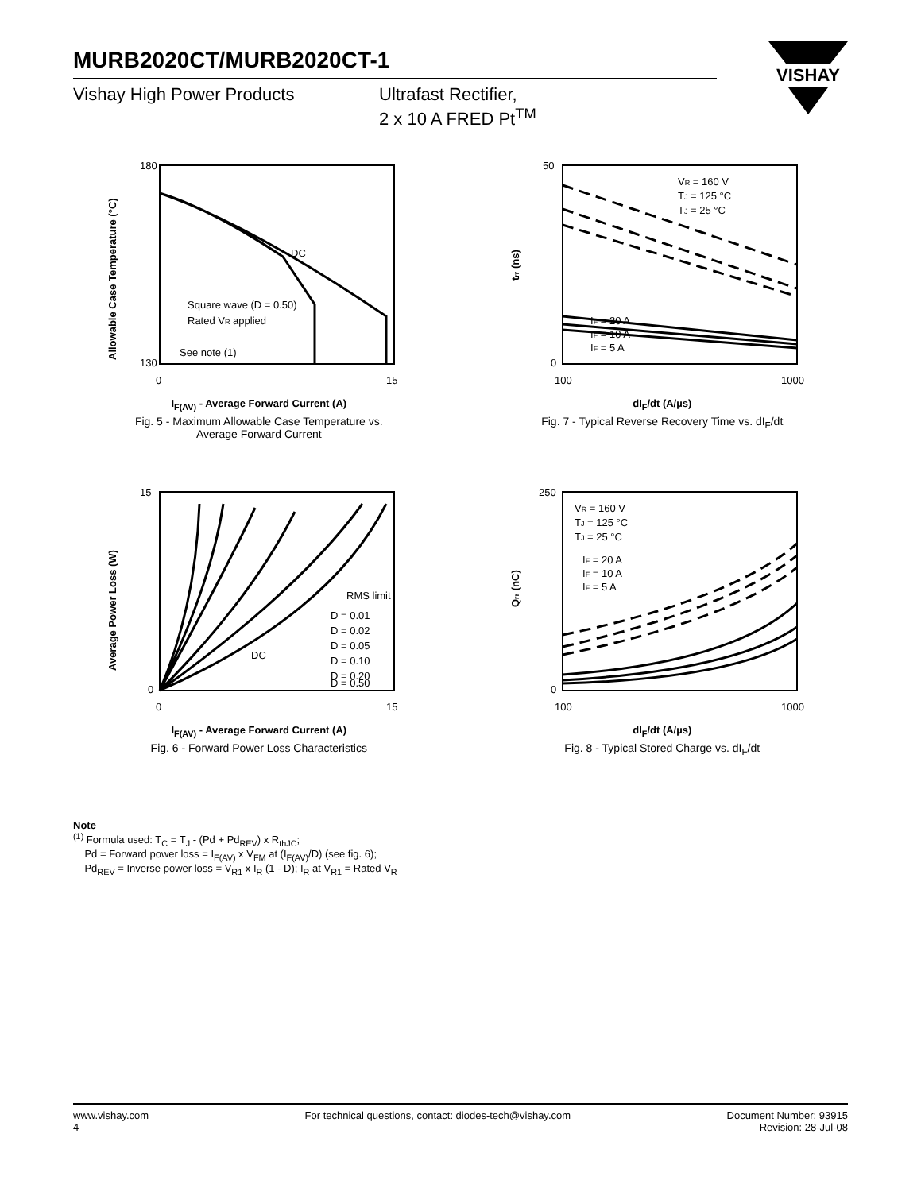VISHAY
MURB2020CT/MURB2020CT-1
Vishay High Power Products Ultrafast Rectifier,
2 x 10 A FRED Pt<sup>TM</sup>
180
130
0
15
DC
Square wave (D = 0.50)
Rated VR applied
See note (1)
Allowable Case Temperature (°C)
I<sub>F(AV)</sub> - Average Forward Current (A)
Fig. 5 - Maximum Allowable Case Temperature vs.
Average Forward Current
50
0
100
1000
VR = 160 V
TJ = 125 °C
TJ = 25 °C
IF = 20 A
IF = 10 A
IF = 5 A
trr (ns)
dI<sub>F</sub>/dt (A/µs)
Fig. 7 - Typical Reverse Recovery Time vs. dI<sub>F</sub>/dt
15
0
0
15
RMS limit
D = 0.01
D = 0.02
D = 0.05
D = 0.10
D = 0.20
D = 0.50
DC
Average Power Loss (W)
I<sub>F(AV)</sub> - Average Forward Current (A)
Fig. 6 - Forward Power Loss Characteristics
250
0
100
1000
VR = 160 V
TJ = 125 °C
TJ = 25 °C
IF = 20 A
IF = 10 A
IF = 5 A
Qrr (nC)
dI<sub>F</sub>/dt (A/µs)
Fig. 8 - Typical Stored Charge vs. dI<sub>F</sub>/dt
Note
<sup>(1)</sup> Formula used: T<sub>C</sub> = T<sub>J</sub> - (Pd + Pd<sub>REV</sub>) x R<sub>thJC</sub>;
Pd = Forward power loss = I<sub>F(AV)</sub> x V<sub>FM</sub> at (I<sub>F(AV)</sub>/D) (see fig. 6);
Pd<sub>REV</sub> = Inverse power loss = V<sub>R1</sub> x I<sub>R</sub> (1 - D); I<sub>R</sub> at V<sub>R1</sub> = Rated V<sub>R</sub>
www.vishay.com
4
For technical questions, contact: diodes-tech@vishay.com
Document Number: 93915
Revision: 28-Jul-08